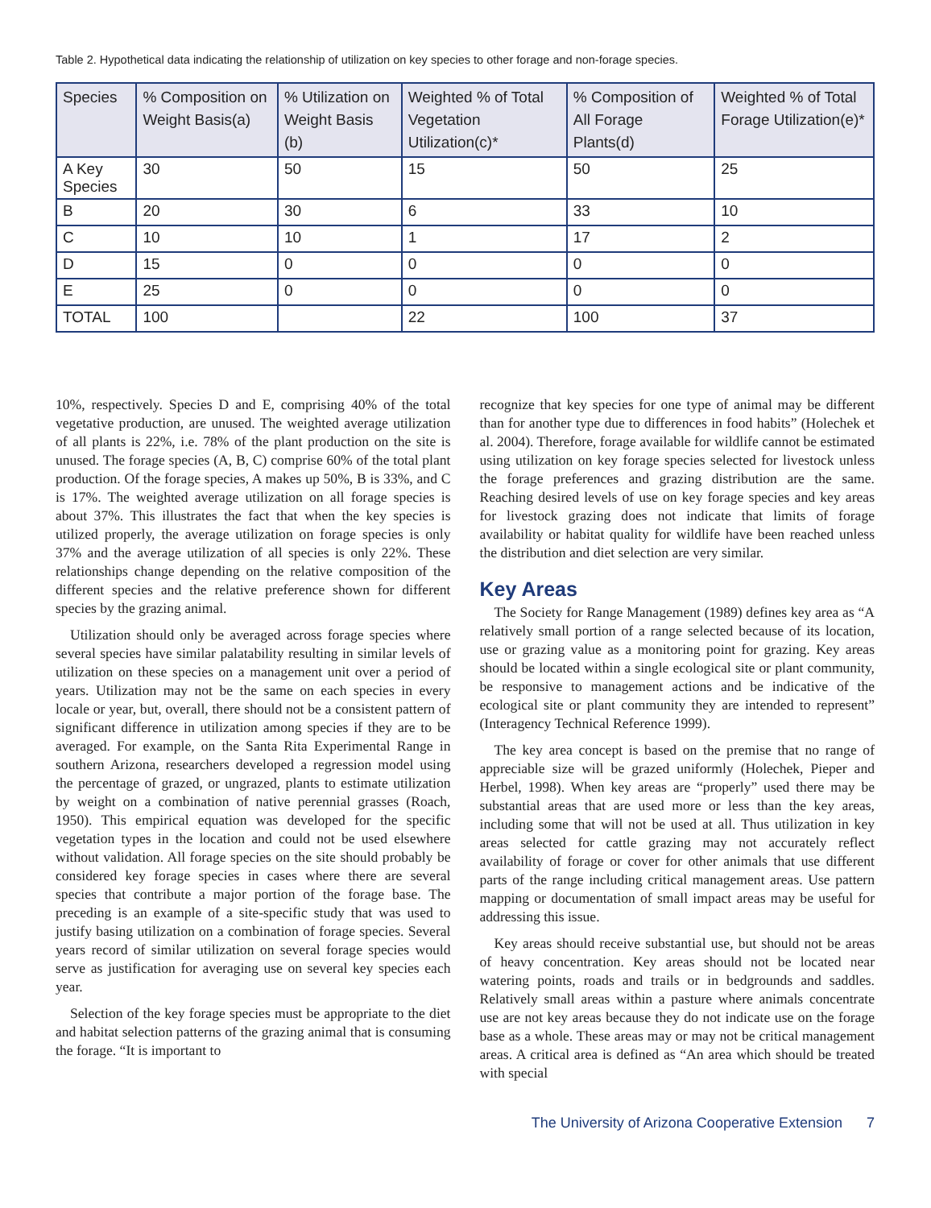Table 2. Hypothetical data indicating the relationship of utilization on key species to other forage and non-forage species.
| Species | % Composition on Weight Basis(a) | % Utilization on Weight Basis (b) | Weighted % of Total Vegetation Utilization(c)* | % Composition of All Forage Plants(d) | Weighted % of Total Forage Utilization(e)* |
| --- | --- | --- | --- | --- | --- |
| A Key Species | 30 | 50 | 15 | 50 | 25 |
| B | 20 | 30 | 6 | 33 | 10 |
| C | 10 | 10 | 1 | 17 | 2 |
| D | 15 | 0 | 0 | 0 | 0 |
| E | 25 | 0 | 0 | 0 | 0 |
| TOTAL | 100 | | 22 | 100 | 37 |
10%, respectively. Species D and E, comprising 40% of the total vegetative production, are unused. The weighted average utilization of all plants is 22%, i.e. 78% of the plant production on the site is unused. The forage species (A, B, C) comprise 60% of the total plant production. Of the forage species, A makes up 50%, B is 33%, and C is 17%. The weighted average utilization on all forage species is about 37%. This illustrates the fact that when the key species is utilized properly, the average utilization on forage species is only 37% and the average utilization of all species is only 22%. These relationships change depending on the relative composition of the different species and the relative preference shown for different species by the grazing animal.
Utilization should only be averaged across forage species where several species have similar palatability resulting in similar levels of utilization on these species on a management unit over a period of years. Utilization may not be the same on each species in every locale or year, but, overall, there should not be a consistent pattern of significant difference in utilization among species if they are to be averaged. For example, on the Santa Rita Experimental Range in southern Arizona, researchers developed a regression model using the percentage of grazed, or ungrazed, plants to estimate utilization by weight on a combination of native perennial grasses (Roach, 1950). This empirical equation was developed for the specific vegetation types in the location and could not be used elsewhere without validation. All forage species on the site should probably be considered key forage species in cases where there are several species that contribute a major portion of the forage base. The preceding is an example of a site-specific study that was used to justify basing utilization on a combination of forage species. Several years record of similar utilization on several forage species would serve as justification for averaging use on several key species each year.
Selection of the key forage species must be appropriate to the diet and habitat selection patterns of the grazing animal that is consuming the forage. “It is important to
recognize that key species for one type of animal may be different than for another type due to differences in food habits” (Holechek et al. 2004). Therefore, forage available for wildlife cannot be estimated using utilization on key forage species selected for livestock unless the forage preferences and grazing distribution are the same. Reaching desired levels of use on key forage species and key areas for livestock grazing does not indicate that limits of forage availability or habitat quality for wildlife have been reached unless the distribution and diet selection are very similar.
Key Areas
The Society for Range Management (1989) defines key area as “A relatively small portion of a range selected because of its location, use or grazing value as a monitoring point for grazing. Key areas should be located within a single ecological site or plant community, be responsive to management actions and be indicative of the ecological site or plant community they are intended to represent” (Interagency Technical Reference 1999).
The key area concept is based on the premise that no range of appreciable size will be grazed uniformly (Holechek, Pieper and Herbel, 1998). When key areas are “properly” used there may be substantial areas that are used more or less than the key areas, including some that will not be used at all. Thus utilization in key areas selected for cattle grazing may not accurately reflect availability of forage or cover for other animals that use different parts of the range including critical management areas. Use pattern mapping or documentation of small impact areas may be useful for addressing this issue.
Key areas should receive substantial use, but should not be areas of heavy concentration. Key areas should not be located near watering points, roads and trails or in bedgrounds and saddles. Relatively small areas within a pasture where animals concentrate use are not key areas because they do not indicate use on the forage base as a whole. These areas may or may not be critical management areas. A critical area is defined as “An area which should be treated with special
The University of Arizona Cooperative Extension 7